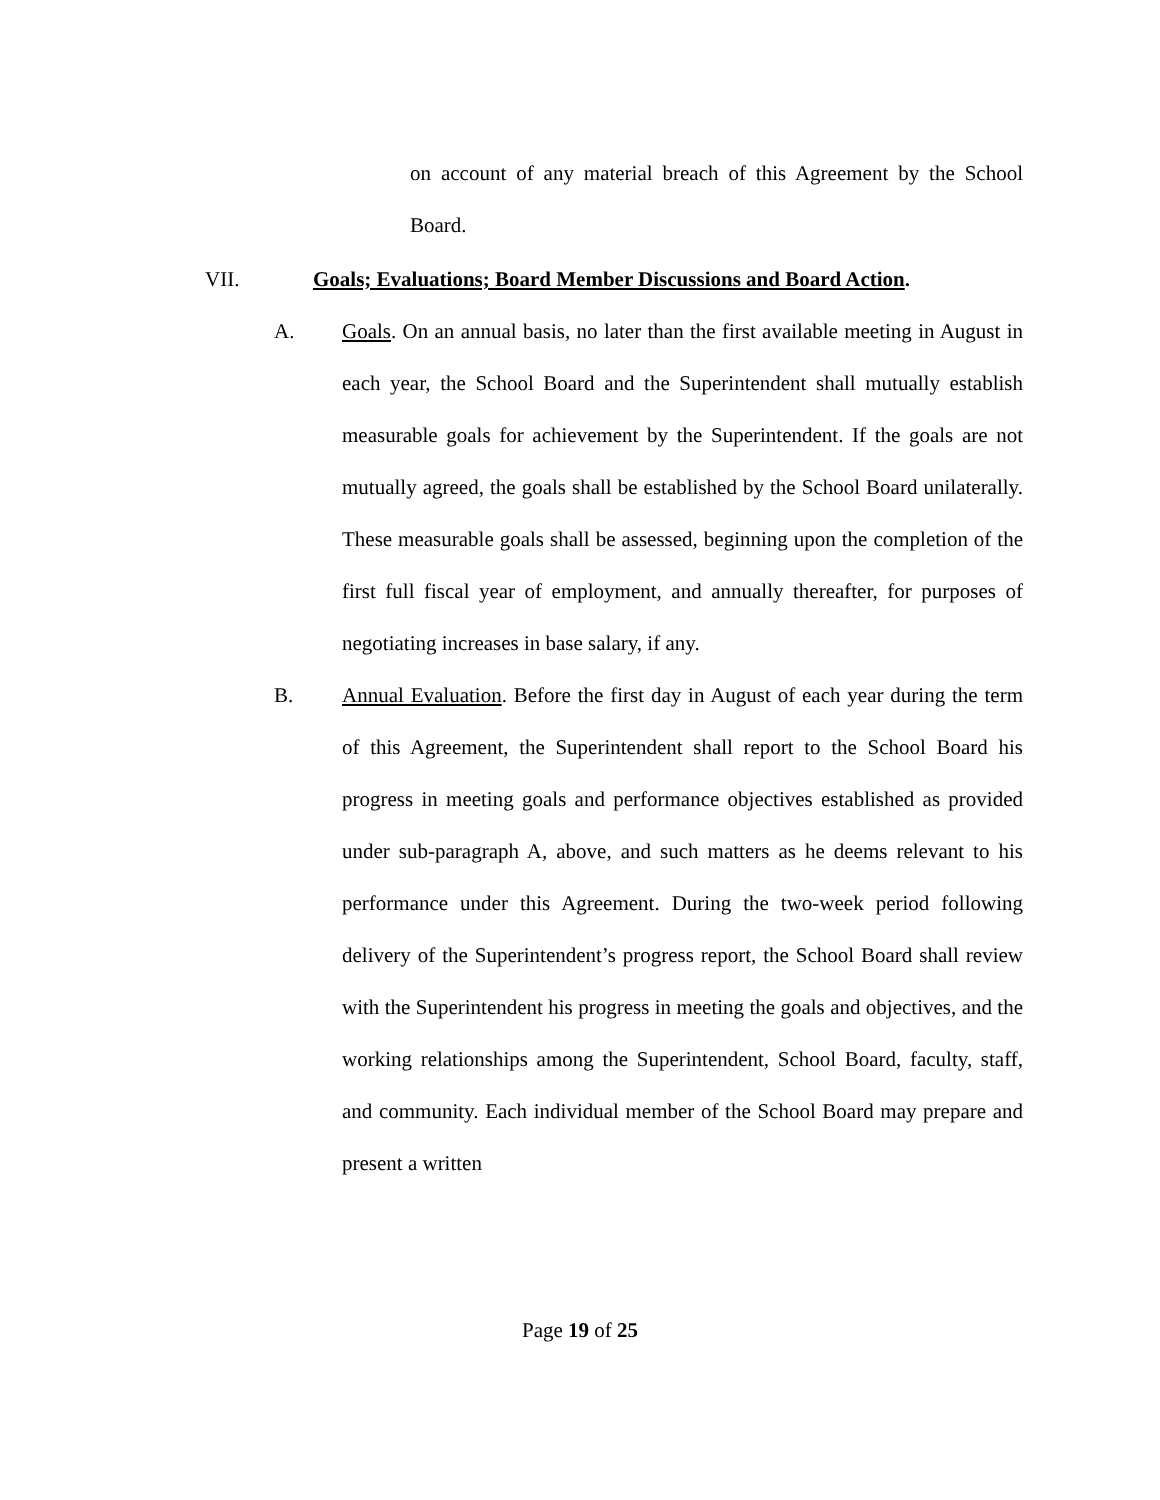on account of any material breach of this Agreement by the School Board.
VII. Goals; Evaluations; Board Member Discussions and Board Action.
A. Goals. On an annual basis, no later than the first available meeting in August in each year, the School Board and the Superintendent shall mutually establish measurable goals for achievement by the Superintendent. If the goals are not mutually agreed, the goals shall be established by the School Board unilaterally. These measurable goals shall be assessed, beginning upon the completion of the first full fiscal year of employment, and annually thereafter, for purposes of negotiating increases in base salary, if any.
B. Annual Evaluation. Before the first day in August of each year during the term of this Agreement, the Superintendent shall report to the School Board his progress in meeting goals and performance objectives established as provided under sub-paragraph A, above, and such matters as he deems relevant to his performance under this Agreement. During the two-week period following delivery of the Superintendent’s progress report, the School Board shall review with the Superintendent his progress in meeting the goals and objectives, and the working relationships among the Superintendent, School Board, faculty, staff, and community. Each individual member of the School Board may prepare and present a written
Page 19 of 25